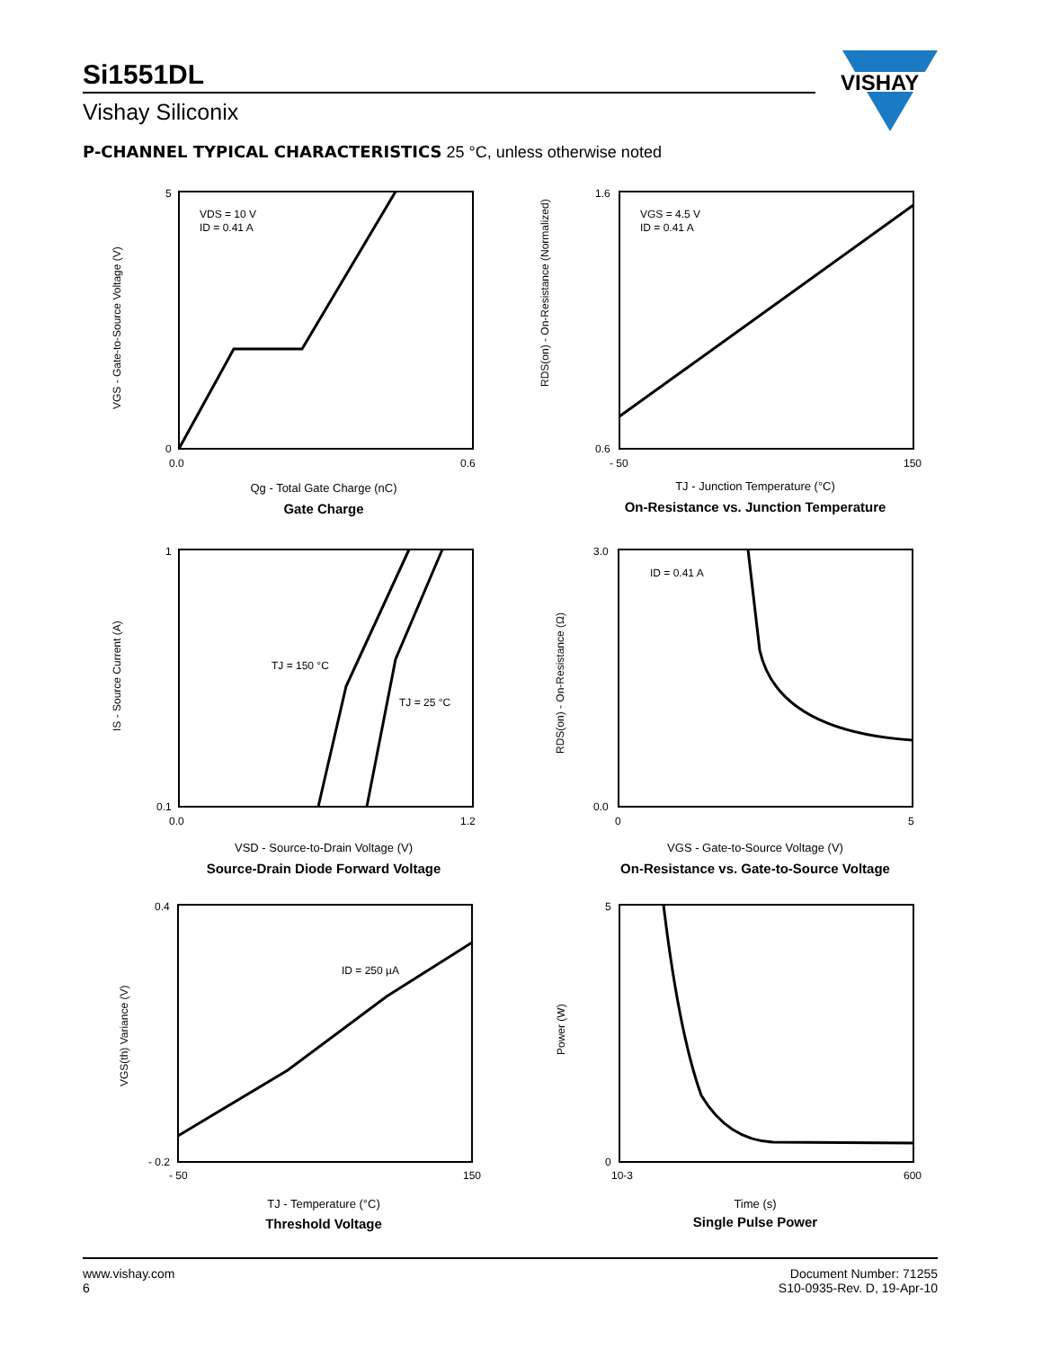Si1551DL
Vishay Siliconix
VISHAY
P-CHANNEL TYPICAL CHARACTERISTICS 25 °C, unless otherwise noted
VDS = 10 V
ID = 0.41 A
5
0
0.0
0.6
VGS - Gate-to-Source Voltage (V)
Qg - Total Gate Charge (nC)
Gate Charge
VGS = 4.5 V
ID = 0.41 A
1.6
0.6
- 50
150
RDS(on) - On-Resistance (Normalized)
TJ - Junction Temperature (°C)
On-Resistance vs. Junction Temperature
TJ = 150 °C
TJ = 25 °C
1
0.1
0.0
1.2
IS - Source Current (A)
VSD - Source-to-Drain Voltage (V)
Source-Drain Diode Forward Voltage
ID = 0.41 A
3.0
0.0
0
5
RDS(on) - On-Resistance (Ω)
VGS - Gate-to-Source Voltage (V)
On-Resistance vs. Gate-to-Source Voltage
ID = 250 µA
0.4
- 0.2
- 50
150
VGS(th) Variance (V)
TJ - Temperature (°C)
Threshold Voltage
5
0
10-3
600
Power (W)
Time (s)
Single Pulse Power
www.vishay.com
6
Document Number: 71255
S10-0935-Rev. D, 19-Apr-10